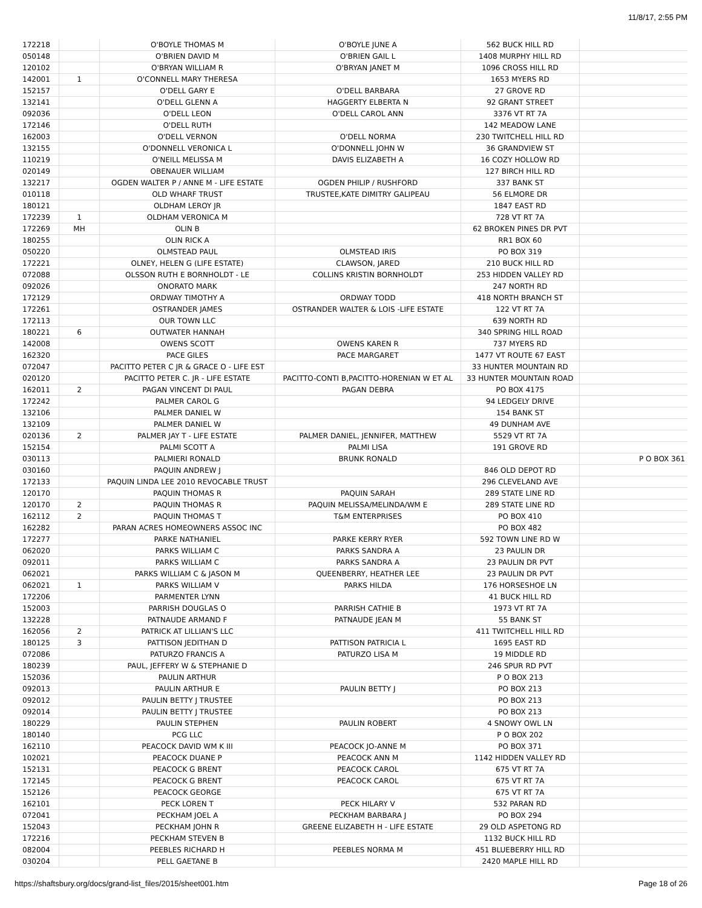11/8/17, 2:55 PM
| 172218 | | O'BOYLE THOMAS M | O'BOYLE JUNE A | 562 BUCK HILL RD | |
| 050148 | | O'BRIEN DAVID M | O'BRIEN GAIL L | 1408 MURPHY HILL RD | |
| 120102 | | O'BRYAN WILLIAM R | O'BRYAN JANET M | 1096 CROSS HILL RD | |
| 142001 | 1 | O'CONNELL MARY THERESA | | 1653 MYERS RD | |
| 152157 | | O'DELL GARY E | O'DELL BARBARA | 27 GROVE RD | |
| 132141 | | O'DELL GLENN A | HAGGERTY ELBERTA N | 92 GRANT STREET | |
| 092036 | | O'DELL LEON | O'DELL CAROL ANN | 3376 VT RT 7A | |
| 172146 | | O'DELL RUTH | | 142 MEADOW LANE | |
| 162003 | | O'DELL VERNON | O'DELL NORMA | 230 TWITCHELL HILL RD | |
| 132155 | | O'DONNELL VERONICA L | O'DONNELL JOHN W | 36 GRANDVIEW ST | |
| 110219 | | O'NEILL MELISSA M | DAVIS ELIZABETH A | 16 COZY HOLLOW RD | |
| 020149 | | OBENAUER WILLIAM | | 127 BIRCH HILL RD | |
| 132217 | | OGDEN WALTER P / ANNE M - LIFE ESTATE | OGDEN PHILIP / RUSHFORD | 337 BANK ST | |
| 010118 | | OLD WHARF TRUST | TRUSTEE,KATE DIMITRY GALIPEAU | 56 ELMORE DR | |
| 180121 | | OLDHAM LEROY JR | | 1847 EAST RD | |
| 172239 | 1 | OLDHAM VERONICA M | | 728 VT RT 7A | |
| 172269 | MH | OLIN B | | 62 BROKEN PINES DR PVT | |
| 180255 | | OLIN RICK A | | RR1 BOX 60 | |
| 050220 | | OLMSTEAD PAUL | OLMSTEAD IRIS | PO BOX 319 | |
| 172221 | | OLNEY, HELEN G (LIFE ESTATE) | CLAWSON, JARED | 210 BUCK HILL RD | |
| 072088 | | OLSSON RUTH E BORNHOLDT - LE | COLLINS KRISTIN BORNHOLDT | 253 HIDDEN VALLEY RD | |
| 092026 | | ONORATO MARK | | 247 NORTH RD | |
| 172129 | | ORDWAY TIMOTHY A | ORDWAY TODD | 418 NORTH BRANCH ST | |
| 172261 | | OSTRANDER JAMES | OSTRANDER WALTER & LOIS -LIFE ESTATE | 122 VT RT 7A | |
| 172113 | | OUR TOWN LLC | | 639 NORTH RD | |
| 180221 | 6 | OUTWATER HANNAH | | 340 SPRING HILL ROAD | |
| 142008 | | OWENS SCOTT | OWENS KAREN R | 737 MYERS RD | |
| 162320 | | PACE GILES | PACE MARGARET | 1477 VT ROUTE 67 EAST | |
| 072047 | | PACITTO PETER C JR & GRACE O - LIFE EST | | 33 HUNTER MOUNTAIN RD | |
| 020120 | | PACITTO PETER C. JR - LIFE ESTATE | PACITTO-CONTI B,PACITTO-HORENIAN W ET AL | 33 HUNTER MOUNTAIN ROAD | |
| 162011 | 2 | PAGAN VINCENT DI PAUL | PAGAN DEBRA | PO BOX 4175 | |
| 172242 | | PALMER CAROL G | | 94 LEDGELY DRIVE | |
| 132106 | | PALMER DANIEL W | | 154 BANK ST | |
| 132109 | | PALMER DANIEL W | | 49 DUNHAM AVE | |
| 020136 | 2 | PALMER JAY T - LIFE ESTATE | PALMER DANIEL, JENNIFER, MATTHEW | 5529 VT RT 7A | |
| 152154 | | PALMI SCOTT A | PALMI LISA | 191 GROVE RD | |
| 030113 | | PALMIERI RONALD | BRUNK RONALD | | P O BOX 361 |
| 030160 | | PAQUIN ANDREW J | | 846 OLD DEPOT RD | |
| 172133 | | PAQUIN LINDA LEE 2010 REVOCABLE TRUST | | 296 CLEVELAND AVE | |
| 120170 | | PAQUIN THOMAS R | PAQUIN SARAH | 289 STATE LINE RD | |
| 120170 | 2 | PAQUIN THOMAS R | PAQUIN MELISSA/MELINDA/WM E | 289 STATE LINE RD | |
| 162112 | 2 | PAQUIN THOMAS T | T&M ENTERPRISES | PO BOX 410 | |
| 162282 | | PARAN ACRES HOMEOWNERS ASSOC INC | | PO BOX 482 | |
| 172277 | | PARKE NATHANIEL | PARKE KERRY RYER | 592 TOWN LINE RD W | |
| 062020 | | PARKS WILLIAM C | PARKS SANDRA A | 23 PAULIN DR | |
| 092011 | | PARKS WILLIAM C | PARKS SANDRA A | 23 PAULIN DR PVT | |
| 062021 | | PARKS WILLIAM C & JASON M | QUEENBERRY, HEATHER LEE | 23 PAULIN DR PVT | |
| 062021 | 1 | PARKS WILLIAM V | PARKS HILDA | 176 HORSESHOE LN | |
| 172206 | | PARMENTER LYNN | | 41 BUCK HILL RD | |
| 152003 | | PARRISH DOUGLAS O | PARRISH CATHIE B | 1973 VT RT 7A | |
| 132228 | | PATNAUDE ARMAND F | PATNAUDE JEAN M | 55 BANK ST | |
| 162056 | 2 | PATRICK AT LILLIAN'S LLC | | 411 TWITCHELL HILL RD | |
| 180125 | 3 | PATTISON JEDITHAN D | PATTISON PATRICIA L | 1695 EAST RD | |
| 072086 | | PATURZO FRANCIS A | PATURZO LISA M | 19 MIDDLE RD | |
| 180239 | | PAUL, JEFFERY W & STEPHANIE D | | 246 SPUR RD PVT | |
| 152036 | | PAULIN ARTHUR | | P O BOX 213 | |
| 092013 | | PAULIN ARTHUR E | PAULIN BETTY J | PO BOX 213 | |
| 092012 | | PAULIN BETTY J TRUSTEE | | PO BOX 213 | |
| 092014 | | PAULIN BETTY J TRUSTEE | | PO BOX 213 | |
| 180229 | | PAULIN STEPHEN | PAULIN ROBERT | 4 SNOWY OWL LN | |
| 180140 | | PCG LLC | | P O BOX 202 | |
| 162110 | | PEACOCK DAVID WM K III | PEACOCK JO-ANNE M | PO BOX 371 | |
| 102021 | | PEACOCK DUANE P | PEACOCK ANN M | 1142 HIDDEN VALLEY RD | |
| 152131 | | PEACOCK G BRENT | PEACOCK CAROL | 675 VT RT 7A | |
| 172145 | | PEACOCK G BRENT | PEACOCK CAROL | 675 VT RT 7A | |
| 152126 | | PEACOCK GEORGE | | 675 VT RT 7A | |
| 162101 | | PECK LOREN T | PECK HILARY V | 532 PARAN RD | |
| 072041 | | PECKHAM JOEL A | PECKHAM BARBARA J | PO BOX 294 | |
| 152043 | | PECKHAM JOHN R | GREENE ELIZABETH H - LIFE ESTATE | 29 OLD ASPETONG RD | |
| 172216 | | PECKHAM STEVEN B | | 1132 BUCK HILL RD | |
| 082004 | | PEEBLES RICHARD H | PEEBLES NORMA M | 451 BLUEBERRY HILL RD | |
| 030204 | | PELL GAETANE B | | 2420 MAPLE HILL RD | |
https://shaftsbury.org/docs/grand-list_files/2015/sheet001.htm Page 18 of 26